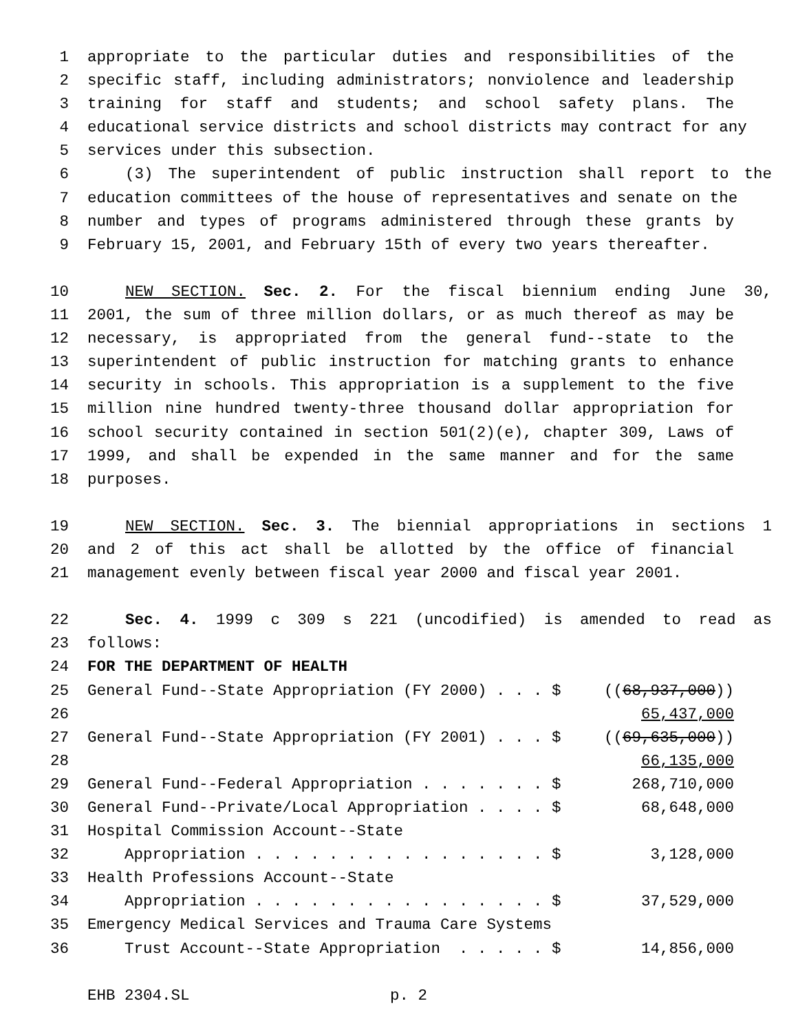1 appropriate to the particular duties and responsibilities of the
2 specific staff, including administrators; nonviolence and leadership
3 training for staff and students; and school safety plans. The
4 educational service districts and school districts may contract for any
5 services under this subsection.
6 (3) The superintendent of public instruction shall report to the
7 education committees of the house of representatives and senate on the
8 number and types of programs administered through these grants by
9 February 15, 2001, and February 15th of every two years thereafter.
10 NEW SECTION. Sec. 2. For the fiscal biennium ending June 30,
11 2001, the sum of three million dollars, or as much thereof as may be
12 necessary, is appropriated from the general fund--state to the
13 superintendent of public instruction for matching grants to enhance
14 security in schools. This appropriation is a supplement to the five
15 million nine hundred twenty-three thousand dollar appropriation for
16 school security contained in section 501(2)(e), chapter 309, Laws of
17 1999, and shall be expended in the same manner and for the same
18 purposes.
19 NEW SECTION. Sec. 3. The biennial appropriations in sections 1
20 and 2 of this act shall be allotted by the office of financial
21 management evenly between fiscal year 2000 and fiscal year 2001.
22 Sec. 4. 1999 c 309 s 221 (uncodified) is amended to read as
23 follows:
24 FOR THE DEPARTMENT OF HEALTH
25 General Fund--State Appropriation (FY 2000) . . . $ ((68,937,000))
26 65,437,000
27 General Fund--State Appropriation (FY 2001) . . . $ ((69,635,000))
28 66,135,000
29 General Fund--Federal Appropriation . . . . . . . $ 268,710,000
30 General Fund--Private/Local Appropriation . . . . $ 68,648,000
31 Hospital Commission Account--State
32 Appropriation . . . . . . . . . . . . . . . . $ 3,128,000
33 Health Professions Account--State
34 Appropriation . . . . . . . . . . . . . . . . $ 37,529,000
35 Emergency Medical Services and Trauma Care Systems
36 Trust Account--State Appropriation . . . . . $ 14,856,000
EHB 2304.SL p. 2